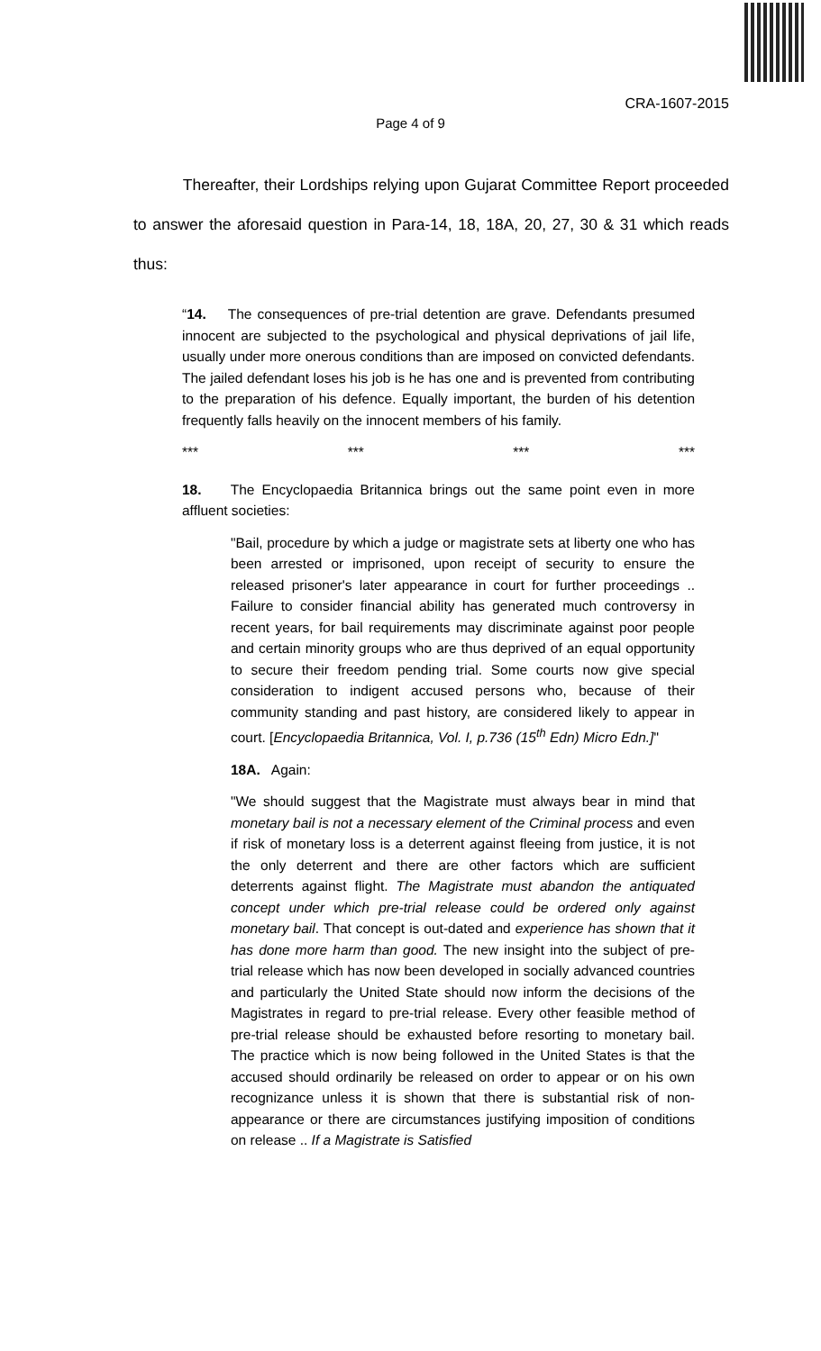CRA-1607-2015
Page 4 of 9
Thereafter, their Lordships relying upon Gujarat Committee Report proceeded to answer the aforesaid question in Para-14, 18, 18A, 20, 27, 30 & 31 which reads thus:
“14. The consequences of pre-trial detention are grave. Defendants presumed innocent are subjected to the psychological and physical deprivations of jail life, usually under more onerous conditions than are imposed on convicted defendants. The jailed defendant loses his job is he has one and is prevented from contributing to the preparation of his defence. Equally important, the burden of his detention frequently falls heavily on the innocent members of his family.
*** *** *** ***
18. The Encyclopaedia Britannica brings out the same point even in more affluent societies:
"Bail, procedure by which a judge or magistrate sets at liberty one who has been arrested or imprisoned, upon receipt of security to ensure the released prisoner's later appearance in court for further proceedings .. Failure to consider financial ability has generated much controversy in recent years, for bail requirements may discriminate against poor people and certain minority groups who are thus deprived of an equal opportunity to secure their freedom pending trial. Some courts now give special consideration to indigent accused persons who, because of their community standing and past history, are considered likely to appear in court. [Encyclopaedia Britannica, Vol. I, p.736 (15<sup>th</sup> Edn) Micro Edn.]"
18A. Again:
"We should suggest that the Magistrate must always bear in mind that monetary bail is not a necessary element of the Criminal process and even if risk of monetary loss is a deterrent against fleeing from justice, it is not the only deterrent and there are other factors which are sufficient deterrents against flight. The Magistrate must abandon the antiquated concept under which pre-trial release could be ordered only against monetary bail. That concept is out-dated and experience has shown that it has done more harm than good. The new insight into the subject of pre-trial release which has now been developed in socially advanced countries and particularly the United State should now inform the decisions of the Magistrates in regard to pre-trial release. Every other feasible method of pre-trial release should be exhausted before resorting to monetary bail. The practice which is now being followed in the United States is that the accused should ordinarily be released on order to appear or on his own recognizance unless it is shown that there is substantial risk of non-appearance or there are circumstances justifying imposition of conditions on release .. If a Magistrate is Satisfied